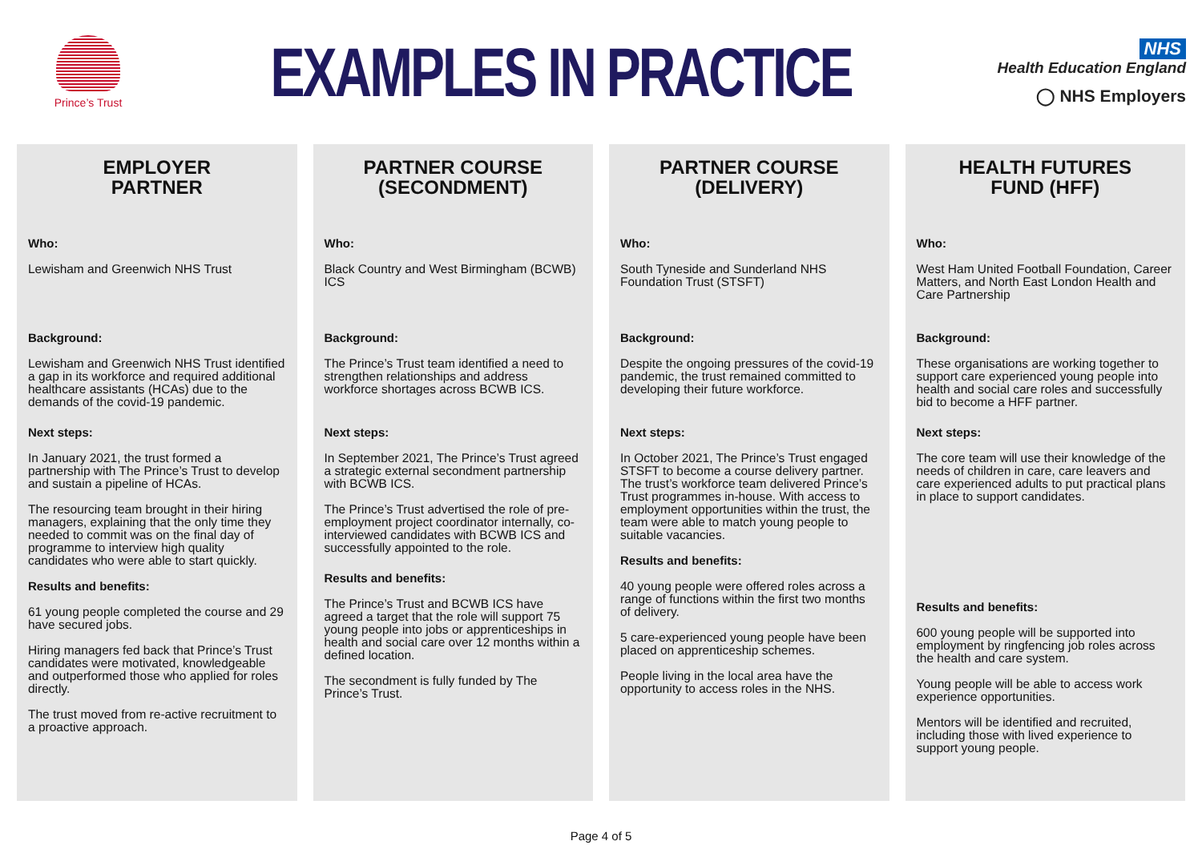Prince’s Trust
EXAMPLES IN PRACTICE
NHS
Health Education England
◯ NHS Employers
EMPLOYER
PARTNER
Who:
Lewisham and Greenwich NHS Trust
Background:
Lewisham and Greenwich NHS Trust identified a gap in its workforce and required additional healthcare assistants (HCAs) due to the demands of the covid-19 pandemic.
Next steps:
In January 2021, the trust formed a partnership with The Prince’s Trust to develop and sustain a pipeline of HCAs.
The resourcing team brought in their hiring managers, explaining that the only time they needed to commit was on the final day of programme to interview high quality candidates who were able to start quickly.
Results and benefits:
61 young people completed the course and 29 have secured jobs.
Hiring managers fed back that Prince’s Trust candidates were motivated, knowledgeable and outperformed those who applied for roles directly.
The trust moved from re-active recruitment to a proactive approach.
PARTNER COURSE
(SECONDMENT)
Who:
Black Country and West Birmingham (BCWB) ICS
Background:
The Prince’s Trust team identified a need to strengthen relationships and address workforce shortages across BCWB ICS.
Next steps:
In September 2021, The Prince’s Trust agreed a strategic external secondment partnership with BCWB ICS.
The Prince’s Trust advertised the role of pre-employment project coordinator internally, co-interviewed candidates with BCWB ICS and successfully appointed to the role.
Results and benefits:
The Prince’s Trust and BCWB ICS have agreed a target that the role will support 75 young people into jobs or apprenticeships in health and social care over 12 months within a defined location.
The secondment is fully funded by The Prince’s Trust.
PARTNER COURSE
(DELIVERY)
Who:
South Tyneside and Sunderland NHS Foundation Trust (STSFT)
Background:
Despite the ongoing pressures of the covid-19 pandemic, the trust remained committed to developing their future workforce.
Next steps:
In October 2021, The Prince’s Trust engaged STSFT to become a course delivery partner. The trust’s workforce team delivered Prince’s Trust programmes in-house. With access to employment opportunities within the trust, the team were able to match young people to suitable vacancies.
Results and benefits:
40 young people were offered roles across a range of functions within the first two months of delivery.
5 care-experienced young people have been placed on apprenticeship schemes.
People living in the local area have the opportunity to access roles in the NHS.
HEALTH FUTURES
FUND (HFF)
Who:
West Ham United Football Foundation, Career Matters, and North East London Health and Care Partnership
Background:
These organisations are working together to support care experienced young people into health and social care roles and successfully bid to become a HFF partner.
Next steps:
The core team will use their knowledge of the needs of children in care, care leavers and care experienced adults to put practical plans in place to support candidates.
Results and benefits:
600 young people will be supported into employment by ringfencing job roles across the health and care system.
Young people will be able to access work experience opportunities.
Mentors will be identified and recruited, including those with lived experience to support young people.
Page 4 of 5